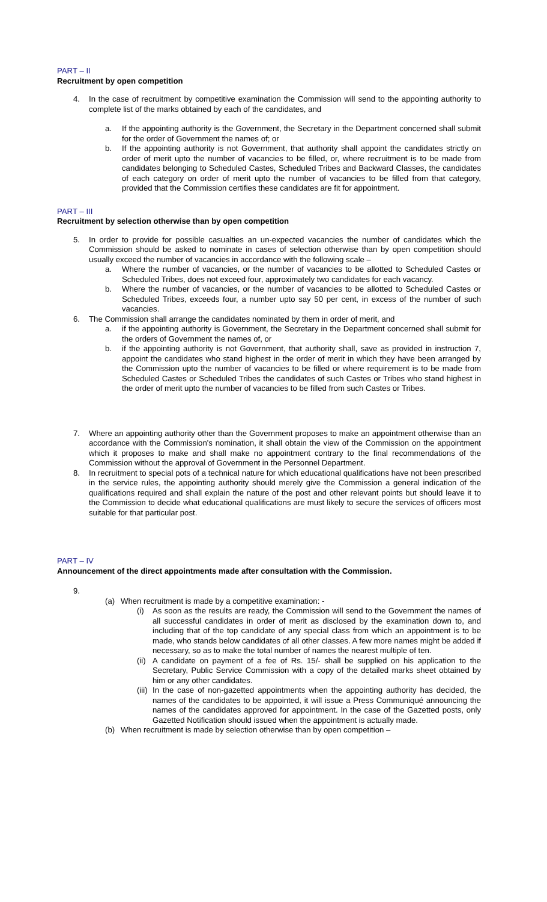PART – II
Recruitment by open competition
4. In the case of recruitment by competitive examination the Commission will send to the appointing authority to complete list of the marks obtained by each of the candidates, and
a. If the appointing authority is the Government, the Secretary in the Department concerned shall submit for the order of Government the names of; or
b. If the appointing authority is not Government, that authority shall appoint the candidates strictly on order of merit upto the number of vacancies to be filled, or, where recruitment is to be made from candidates belonging to Scheduled Castes, Scheduled Tribes and Backward Classes, the candidates of each category on order of merit upto the number of vacancies to be filled from that category, provided that the Commission certifies these candidates are fit for appointment.
PART – III
Recruitment by selection otherwise than by open competition
5. In order to provide for possible casualties an un-expected vacancies the number of candidates which the Commission should be asked to nominate in cases of selection otherwise than by open competition should usually exceed the number of vacancies in accordance with the following scale –
a. Where the number of vacancies, or the number of vacancies to be allotted to Scheduled Castes or Scheduled Tribes, does not exceed four, approximately two candidates for each vacancy.
b. Where the number of vacancies, or the number of vacancies to be allotted to Scheduled Castes or Scheduled Tribes, exceeds four, a number upto say 50 per cent, in excess of the number of such vacancies.
6. The Commission shall arrange the candidates nominated by them in order of merit, and
a. if the appointing authority is Government, the Secretary in the Department concerned shall submit for the orders of Government the names of, or
b. if the appointing authority is not Government, that authority shall, save as provided in instruction 7, appoint the candidates who stand highest in the order of merit in which they have been arranged by the Commission upto the number of vacancies to be filled or where requirement is to be made from Scheduled Castes or Scheduled Tribes the candidates of such Castes or Tribes who stand highest in the order of merit upto the number of vacancies to be filled from such Castes or Tribes.
7. Where an appointing authority other than the Government proposes to make an appointment otherwise than an accordance with the Commission's nomination, it shall obtain the view of the Commission on the appointment which it proposes to make and shall make no appointment contrary to the final recommendations of the Commission without the approval of Government in the Personnel Department.
8. In recruitment to special pots of a technical nature for which educational qualifications have not been prescribed in the service rules, the appointing authority should merely give the Commission a general indication of the qualifications required and shall explain the nature of the post and other relevant points but should leave it to the Commission to decide what educational qualifications are must likely to secure the services of officers most suitable for that particular post.
PART – IV
Announcement of the direct appointments made after consultation with the Commission.
9.
(a) When recruitment is made by a competitive examination: -
(i) As soon as the results are ready, the Commission will send to the Government the names of all successful candidates in order of merit as disclosed by the examination down to, and including that of the top candidate of any special class from which an appointment is to be made, who stands below candidates of all other classes. A few more names might be added if necessary, so as to make the total number of names the nearest multiple of ten.
(ii) A candidate on payment of a fee of Rs. 15/- shall be supplied on his application to the Secretary, Public Service Commission with a copy of the detailed marks sheet obtained by him or any other candidates.
(iii) In the case of non-gazetted appointments when the appointing authority has decided, the names of the candidates to be appointed, it will issue a Press Communiqué announcing the names of the candidates approved for appointment. In the case of the Gazetted posts, only Gazetted Notification should issued when the appointment is actually made.
(b) When recruitment is made by selection otherwise than by open competition –